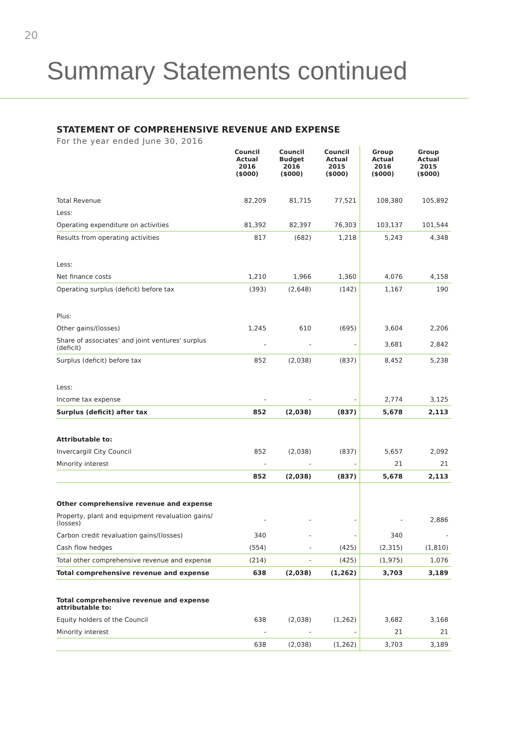20
Summary Statements continued
STATEMENT OF COMPREHENSIVE REVENUE AND EXPENSE
For the year ended June 30, 2016
| | Council Actual 2016 ($000) | Council Budget 2016 ($000) | Council Actual 2015 ($000) | Group Actual 2016 ($000) | Group Actual 2015 ($000) |
| --- | --- | --- | --- | --- | --- |
| Total Revenue | 82,209 | 81,715 | 77,521 | 108,380 | 105,892 |
| Less: | | | | | |
| Operating expenditure on activities | 81,392 | 82,397 | 76,303 | 103,137 | 101,544 |
| Results from operating activities | 817 | (682) | 1,218 | 5,243 | 4,348 |
| Less: | | | | | |
| Net finance costs | 1,210 | 1,966 | 1,360 | 4,076 | 4,158 |
| Operating surplus (deficit) before tax | (393) | (2,648) | (142) | 1,167 | 190 |
| Plus: | | | | | |
| Other gains/(losses) | 1,245 | 610 | (695) | 3,604 | 2,206 |
| Share of associates' and joint ventures' surplus (deficit) | - | - | - | 3,681 | 2,842 |
| Surplus (deficit) before tax | 852 | (2,038) | (837) | 8,452 | 5,238 |
| Less: | | | | | |
| Income tax expense | - | - | - | 2,774 | 3,125 |
| Surplus (deficit) after tax | 852 | (2,038) | (837) | 5,678 | 2,113 |
| Attributable to: | | | | | |
| Invercargill City Council | 852 | (2,038) | (837) | 5,657 | 2,092 |
| Minority interest | - | - | - | 21 | 21 |
| | 852 | (2,038) | (837) | 5,678 | 2,113 |
| Other comprehensive revenue and expense | | | | | |
| Property, plant and equipment revaluation gains/ (losses) | - | - | - | - | 2,886 |
| Carbon credit revaluation gains/(losses) | 340 | - | - | 340 | - |
| Cash flow hedges | (554) | - | (425) | (2,315) | (1,810) |
| Total other comprehensive revenue and expense | (214) | - | (425) | (1,975) | 1,076 |
| Total comprehensive revenue and expense | 638 | (2,038) | (1,262) | 3,703 | 3,189 |
| Total comprehensive revenue and expense attributable to: | | | | | |
| Equity holders of the Council | 638 | (2,038) | (1,262) | 3,682 | 3,168 |
| Minority interest | - | - | - | 21 | 21 |
| | 638 | (2,038) | (1,262) | 3,703 | 3,189 |